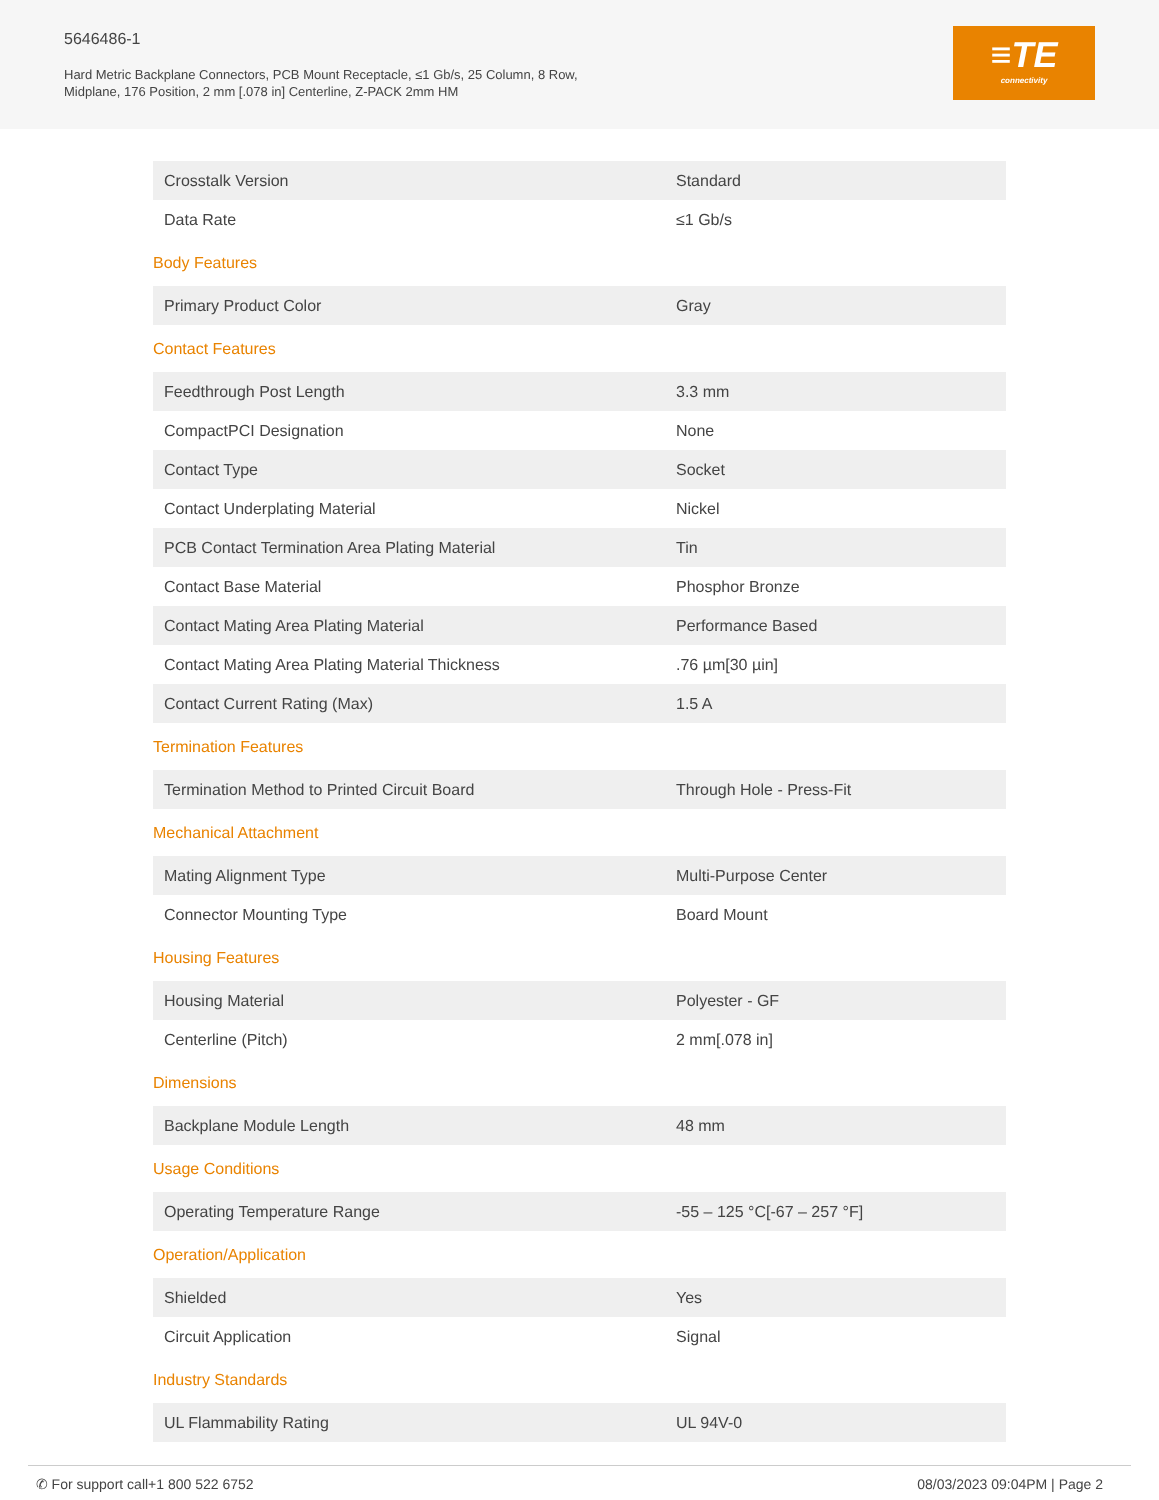5646486-1
Hard Metric Backplane Connectors, PCB Mount Receptacle, ≤1 Gb/s, 25 Column, 8 Row, Midplane, 176 Position, 2 mm [.078 in] Centerline, Z-PACK 2mm HM
≡TE
connectivity
| Crosstalk Version | Standard |
| Data Rate | ≤1 Gb/s |
Body Features
| Primary Product Color | Gray |
Contact Features
| Feedthrough Post Length | 3.3 mm |
| CompactPCI Designation | None |
| Contact Type | Socket |
| Contact Underplating Material | Nickel |
| PCB Contact Termination Area Plating Material | Tin |
| Contact Base Material | Phosphor Bronze |
| Contact Mating Area Plating Material | Performance Based |
| Contact Mating Area Plating Material Thickness | .76 µm[30 µin] |
| Contact Current Rating (Max) | 1.5 A |
Termination Features
| Termination Method to Printed Circuit Board | Through Hole - Press-Fit |
Mechanical Attachment
| Mating Alignment Type | Multi-Purpose Center |
| Connector Mounting Type | Board Mount |
Housing Features
| Housing Material | Polyester - GF |
| Centerline (Pitch) | 2 mm[.078 in] |
Dimensions
| Backplane Module Length | 48 mm |
Usage Conditions
| Operating Temperature Range | -55 – 125 °C[-67 – 257 °F] |
Operation/Application
| Shielded | Yes |
| Circuit Application | Signal |
Industry Standards
| UL Flammability Rating | UL 94V-0 |
✆ For support call+1 800 522 6752 08/03/2023 09:04PM | Page 2